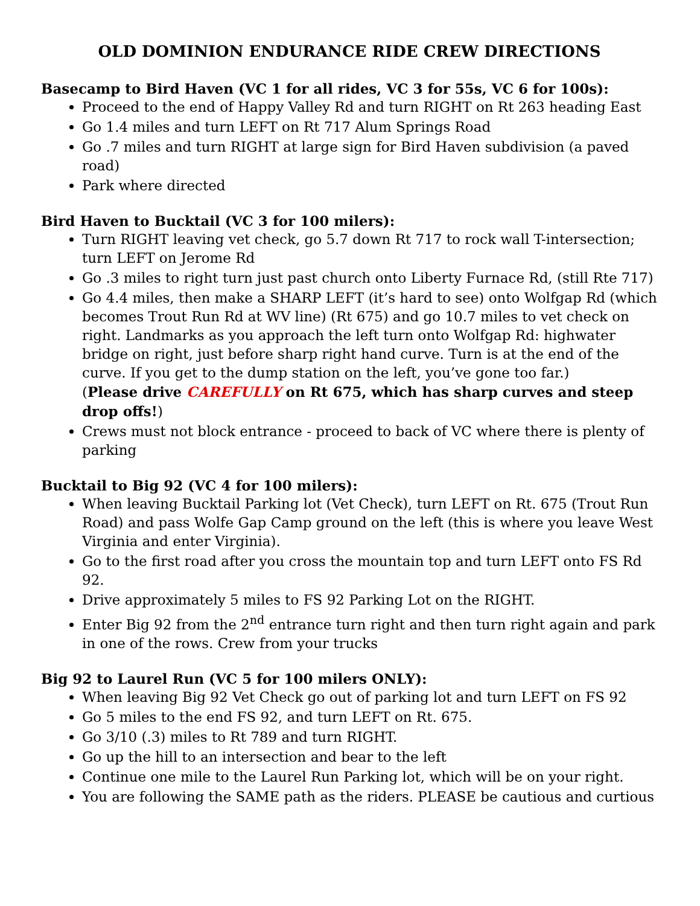OLD DOMINION ENDURANCE RIDE CREW DIRECTIONS
Basecamp to Bird Haven (VC 1 for all rides, VC 3 for 55s, VC 6 for 100s):
Proceed to the end of Happy Valley Rd and turn RIGHT on Rt 263 heading East
Go 1.4 miles and turn LEFT on Rt 717 Alum Springs Road
Go .7 miles and turn RIGHT at large sign for Bird Haven subdivision (a paved road)
Park where directed
Bird Haven to Bucktail (VC 3 for 100 milers):
Turn RIGHT leaving vet check, go 5.7 down Rt 717 to rock wall T-intersection; turn LEFT on Jerome Rd
Go .3 miles to right turn just past church onto Liberty Furnace Rd, (still Rte 717)
Go 4.4 miles, then make a SHARP LEFT (it’s hard to see) onto Wolfgap Rd (which becomes Trout Run Rd at WV line) (Rt 675) and go 10.7 miles to vet check on right. Landmarks as you approach the left turn onto Wolfgap Rd: highwater bridge on right, just before sharp right hand curve. Turn is at the end of the curve. If you get to the dump station on the left, you’ve gone too far.)
(Please drive CAREFULLY on Rt 675, which has sharp curves and steep drop offs!)
Crews must not block entrance - proceed to back of VC where there is plenty of parking
Bucktail to Big 92 (VC 4 for 100 milers):
When leaving Bucktail Parking lot (Vet Check), turn LEFT on Rt. 675 (Trout Run Road) and pass Wolfe Gap Camp ground on the left (this is where you leave West Virginia and enter Virginia).
Go to the first road after you cross the mountain top and turn LEFT onto FS Rd 92.
Drive approximately 5 miles to FS 92 Parking Lot on the RIGHT.
Enter Big 92 from the 2<sup>nd</sup> entrance turn right and then turn right again and park in one of the rows. Crew from your trucks
Big 92 to Laurel Run (VC 5 for 100 milers ONLY):
When leaving Big 92 Vet Check go out of parking lot and turn LEFT on FS 92
Go 5 miles to the end FS 92, and turn LEFT on Rt. 675.
Go 3/10 (.3) miles to Rt 789 and turn RIGHT.
Go up the hill to an intersection and bear to the left
Continue one mile to the Laurel Run Parking lot, which will be on your right.
You are following the SAME path as the riders. PLEASE be cautious and curtious